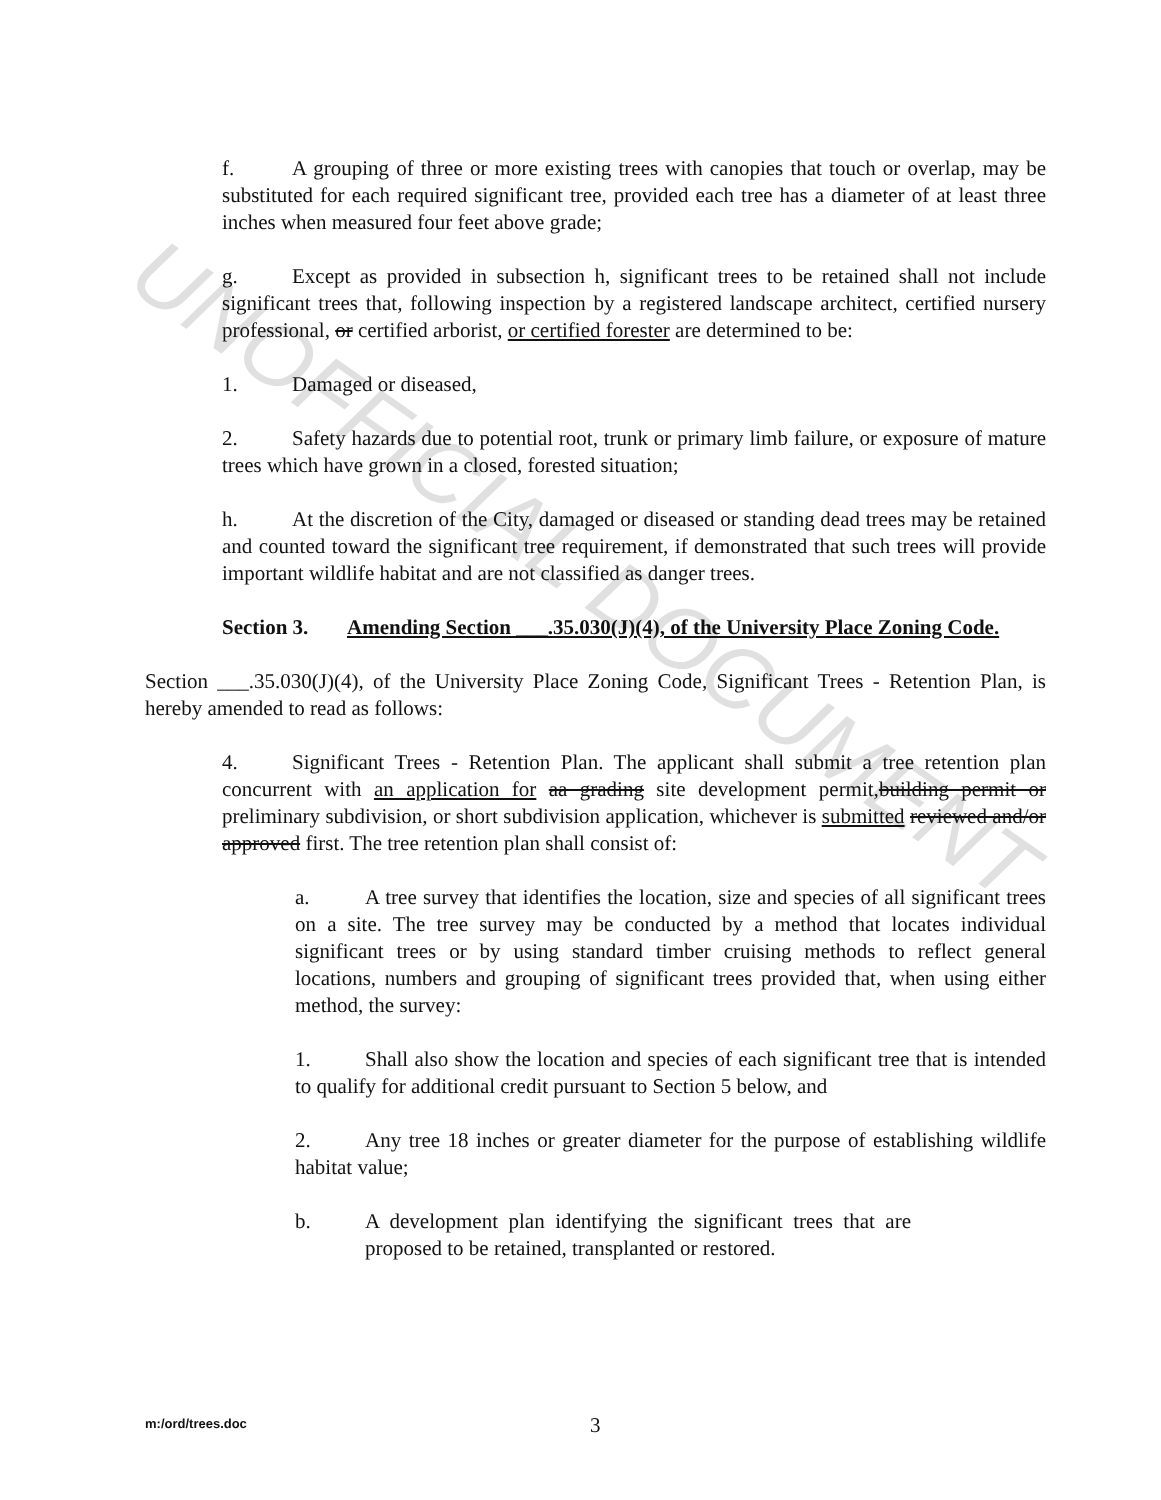UNOFFICIAL DOCUMENT
f. A grouping of three or more existing trees with canopies that touch or overlap, may be substituted for each required significant tree, provided each tree has a diameter of at least three inches when measured four feet above grade;
g. Except as provided in subsection h, significant trees to be retained shall not include significant trees that, following inspection by a registered landscape architect, certified nursery professional, or certified arborist, or certified forester are determined to be:
1. Damaged or diseased,
2. Safety hazards due to potential root, trunk or primary limb failure, or exposure of mature trees which have grown in a closed, forested situation;
h. At the discretion of the City, damaged or diseased or standing dead trees may be retained and counted toward the significant tree requirement, if demonstrated that such trees will provide important wildlife habitat and are not classified as danger trees.
Section 3. Amending Section ___.35.030(J)(4), of the University Place Zoning Code.
Section ___.35.030(J)(4), of the University Place Zoning Code, Significant Trees - Retention Plan, is hereby amended to read as follows:
4. Significant Trees - Retention Plan. The applicant shall submit a tree retention plan concurrent with an application for aa grading site development permit,building permit or preliminary subdivision, or short subdivision application, whichever is submitted reviewed and/or approved first. The tree retention plan shall consist of:
a. A tree survey that identifies the location, size and species of all significant trees on a site. The tree survey may be conducted by a method that locates individual significant trees or by using standard timber cruising methods to reflect general locations, numbers and grouping of significant trees provided that, when using either method, the survey:
1. Shall also show the location and species of each significant tree that is intended to qualify for additional credit pursuant to Section 5 below, and
2. Any tree 18 inches or greater diameter for the purpose of establishing wildlife habitat value;
b. A development plan identifying the significant trees that are proposed to be retained, transplanted or restored.
m:/ord/trees.doc 3